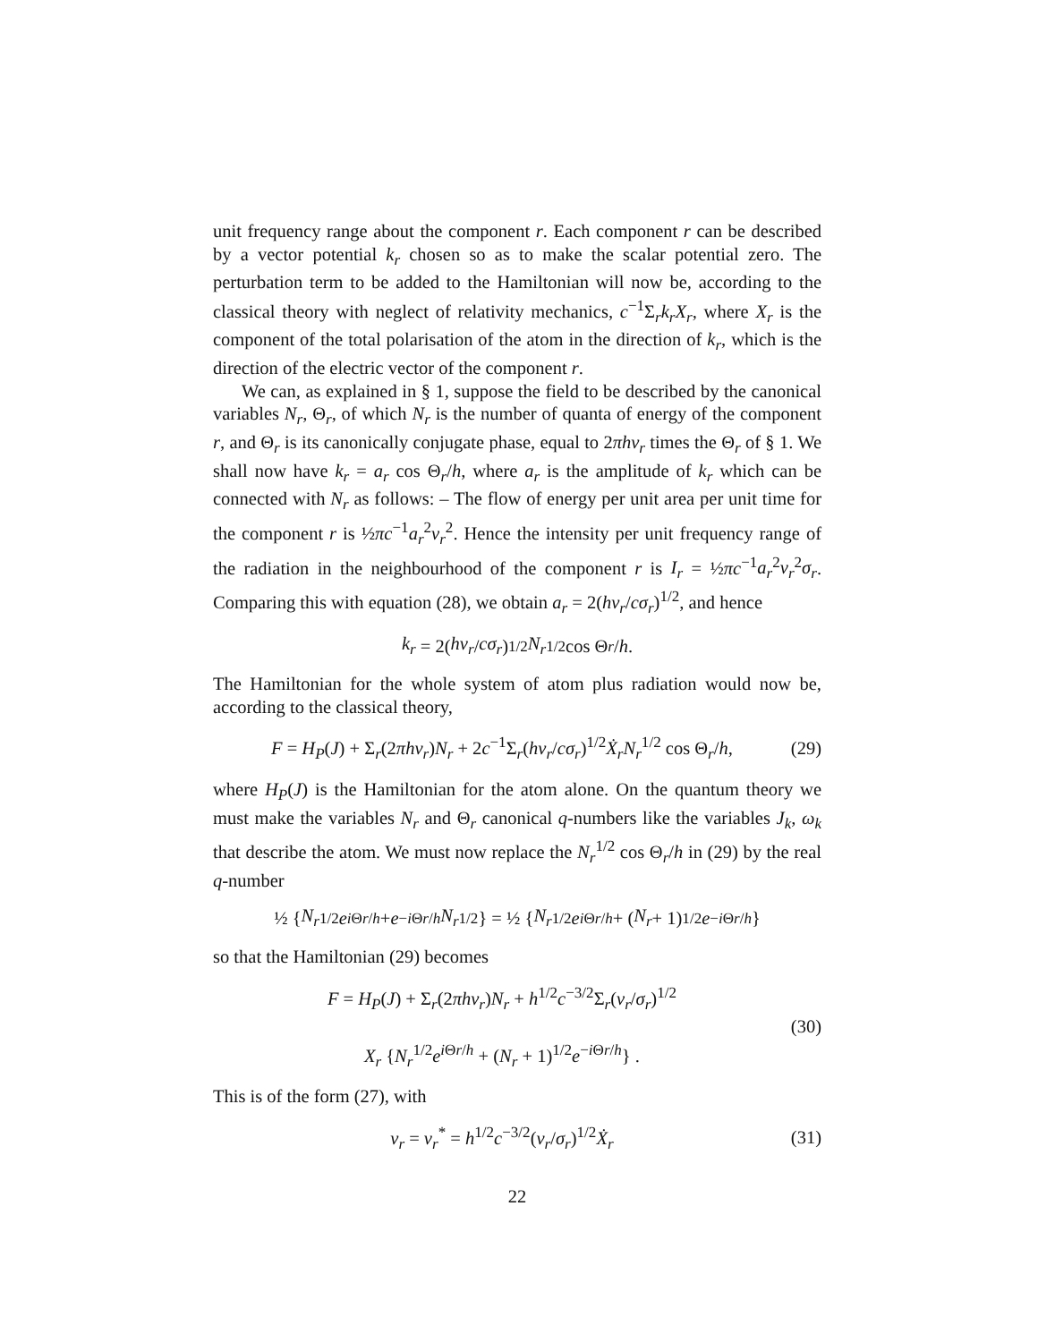unit frequency range about the component r. Each component r can be described by a vector potential k<sub>r</sub> chosen so as to make the scalar potential zero. The perturbation term to be added to the Hamiltonian will now be, according to the classical theory with neglect of relativity mechanics, c<sup>−1</sup>Σ<sub>r</sub>k<sub>r</sub>X<sub>r</sub>, where X<sub>r</sub> is the component of the total polarisation of the atom in the direction of k<sub>r</sub>, which is the direction of the electric vector of the component r.
We can, as explained in § 1, suppose the field to be described by the canonical variables N<sub>r</sub>, Θ<sub>r</sub>, of which N<sub>r</sub> is the number of quanta of energy of the component r, and Θ<sub>r</sub> is its canonically conjugate phase, equal to 2πhν<sub>r</sub> times the Θ<sub>r</sub> of § 1. We shall now have k<sub>r</sub> = a<sub>r</sub> cos Θ<sub>r</sub>/h, where a<sub>r</sub> is the amplitude of k<sub>r</sub> which can be connected with N<sub>r</sub> as follows: – The flow of energy per unit area per unit time for the component r is ½πc<sup>−1</sup>a<sub>r</sub><sup>2</sup>ν<sub>r</sub><sup>2</sup>. Hence the intensity per unit frequency range of the radiation in the neighbourhood of the component r is I<sub>r</sub> = ½πc<sup>−1</sup>a<sub>r</sub><sup>2</sup>ν<sub>r</sub><sup>2</sup>σ<sub>r</sub>. Comparing this with equation (28), we obtain a<sub>r</sub> = 2(hν<sub>r</sub>/cσ<sub>r</sub>)<sup>1/2</sup>, and hence
k<sub>r</sub> = 2(hν<sub>r</sub> / cσ<sub>r</sub>)<sup>1/2</sup> N<sub>r</sub><sup>1/2</sup> cos Θ<sub>r</sub> / h.
The Hamiltonian for the whole system of atom plus radiation would now be, according to the classical theory,
F = H<sub>P</sub>(J) + Σ<sub>r</sub>(2πhν<sub>r</sub>)N<sub>r</sub> + 2c<sup>−1</sup>Σ<sub>r</sub>(hν<sub>r</sub>/cσ<sub>r</sub>)<sup>1/2</sup>Ẋ<sub>r</sub>N<sub>r</sub><sup>1/2</sup> cos Θ<sub>r</sub>/h, (29)
where H<sub>P</sub>(J) is the Hamiltonian for the atom alone. On the quantum theory we must make the variables N<sub>r</sub> and Θ<sub>r</sub> canonical q-numbers like the variables J<sub>k</sub>, ω<sub>k</sub> that describe the atom. We must now replace the N<sub>r</sub><sup>1/2</sup> cos Θ<sub>r</sub>/h in (29) by the real q-number
½ { N<sub>r</sub><sup>1/2</sup> e<sup>i Θr/h</sup> + e<sup>−i Θr/h</sup> N<sub>r</sub><sup>1/2</sup>} = ½ { N<sub>r</sub><sup>1/2</sup> e<sup>i Θr/h</sup> + (N<sub>r</sub> + 1)<sup>1/2</sup> e<sup>−i Θr/h</sup> }
so that the Hamiltonian (29) becomes
F = H<sub>P</sub>(J) + Σ<sub>r</sub>(2πhν<sub>r</sub>)N<sub>r</sub> + h<sup>1/2</sup>c<sup>−3/2</sup>Σ<sub>r</sub>(ν<sub>r</sub>/σ<sub>r</sub>)<sup>1/2</sup>
X<sub>r</sub> {N<sub>r</sub><sup>1/2</sup>e<sup>i Θr/h</sup> + (N<sub>r</sub> + 1)<sup>1/2</sup>e<sup>−i Θr/h</sup>} . (30)
This is of the form (27), with
v<sub>r</sub> = v<sub>r</sub><sup>*</sup> = h<sup>1/2</sup>c<sup>−3/2</sup>(ν<sub>r</sub>/σ<sub>r</sub>)<sup>1/2</sup>Ẋ<sub>r</sub> (31)
22